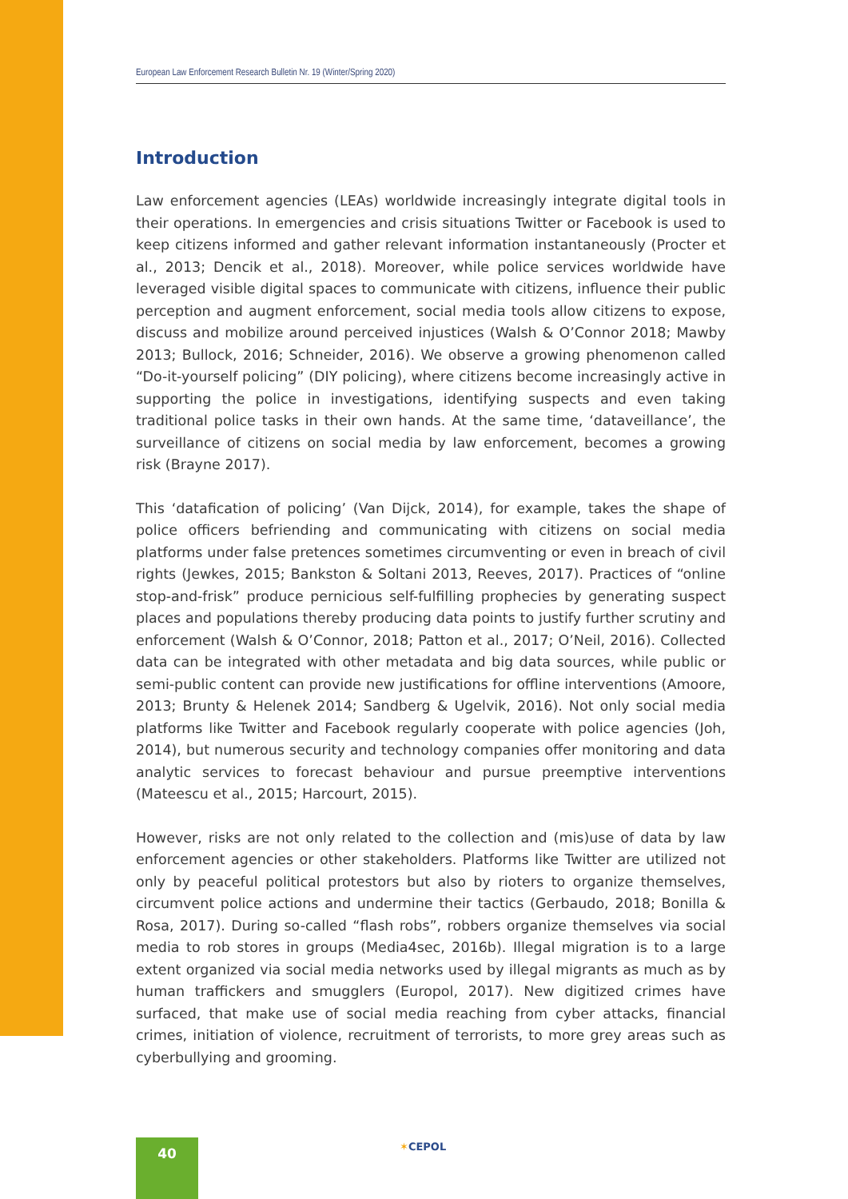European Law Enforcement Research Bulletin Nr. 19 (Winter/Spring 2020)
Introduction
Law enforcement agencies (LEAs) worldwide increasingly integrate digital tools in their operations. In emergencies and crisis situations Twitter or Facebook is used to keep citizens informed and gather relevant information instantaneously (Procter et al., 2013; Dencik et al., 2018). Moreover, while police services worldwide have leveraged visible digital spaces to communicate with citizens, influence their public perception and augment enforcement, social media tools allow citizens to expose, discuss and mobilize around perceived injustices (Walsh & O’Connor 2018; Mawby 2013; Bullock, 2016; Schneider, 2016). We observe a growing phenomenon called “Do-it-yourself policing” (DIY policing), where citizens become increasingly active in supporting the police in investigations, identifying suspects and even taking traditional police tasks in their own hands. At the same time, ‘dataveillance’, the surveillance of citizens on social media by law enforcement, becomes a growing risk (Brayne 2017).
This ‘datafication of policing’ (Van Dijck, 2014), for example, takes the shape of police officers befriending and communicating with citizens on social media platforms under false pretences sometimes circumventing or even in breach of civil rights (Jewkes, 2015; Bankston & Soltani 2013, Reeves, 2017). Practices of “online stop-and-frisk” produce pernicious self-fulfilling prophecies by generating suspect places and populations thereby producing data points to justify further scrutiny and enforcement (Walsh & O’Connor, 2018; Patton et al., 2017; O’Neil, 2016). Collected data can be integrated with other metadata and big data sources, while public or semi-public content can provide new justifications for offline interventions (Amoore, 2013; Brunty & Helenek 2014; Sandberg & Ugelvik, 2016). Not only social media platforms like Twitter and Facebook regularly cooperate with police agencies (Joh, 2014), but numerous security and technology companies offer monitoring and data analytic services to forecast behaviour and pursue preemptive interventions (Mateescu et al., 2015; Harcourt, 2015).
However, risks are not only related to the collection and (mis)use of data by law enforcement agencies or other stakeholders. Platforms like Twitter are utilized not only by peaceful political protestors but also by rioters to organize themselves, circumvent police actions and undermine their tactics (Gerbaudo, 2018; Bonilla & Rosa, 2017). During so-called “flash robs”, robbers organize themselves via social media to rob stores in groups (Media4sec, 2016b). Illegal migration is to a large extent organized via social media networks used by illegal migrants as much as by human traffickers and smugglers (Europol, 2017). New digitized crimes have surfaced, that make use of social media reaching from cyber attacks, financial crimes, initiation of violence, recruitment of terrorists, to more grey areas such as cyberbullying and grooming.
40 ✶CEPOL